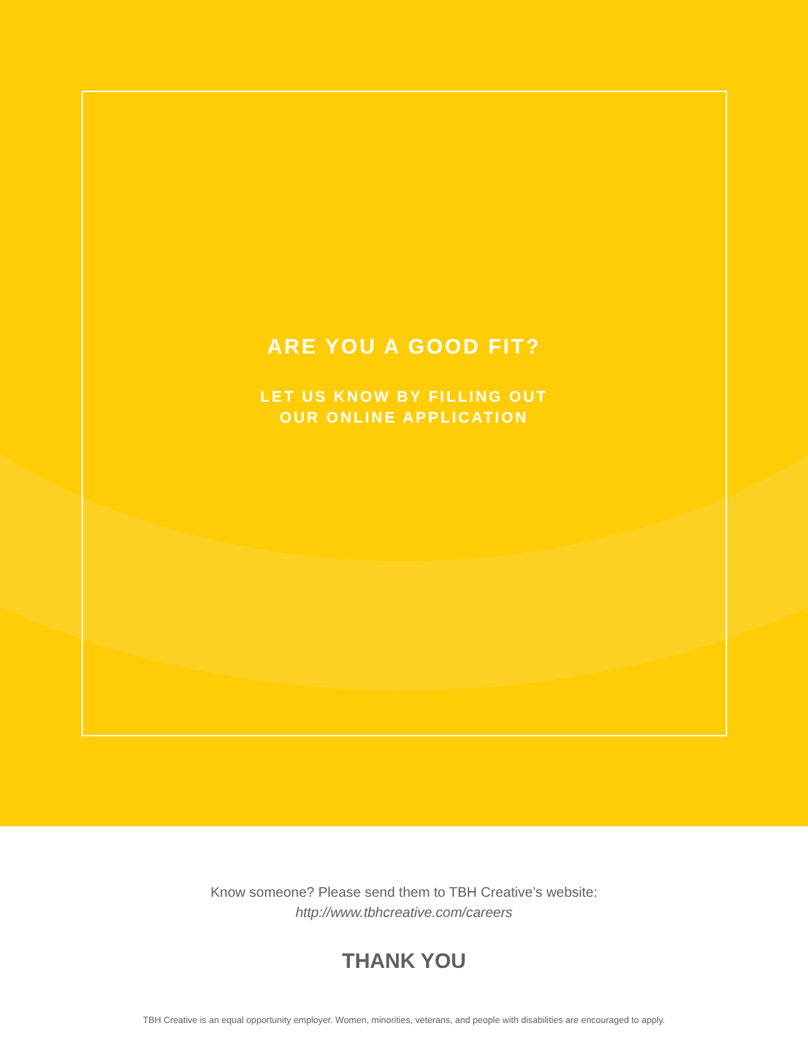ARE YOU A GOOD FIT?
LET US KNOW BY FILLING OUT
OUR ONLINE APPLICATION
Know someone? Please send them to TBH Creative’s website:
http://www.tbhcreative.com/careers
THANK YOU
TBH Creative is an equal opportunity employer. Women, minorities, veterans, and people with disabilities are encouraged to apply.